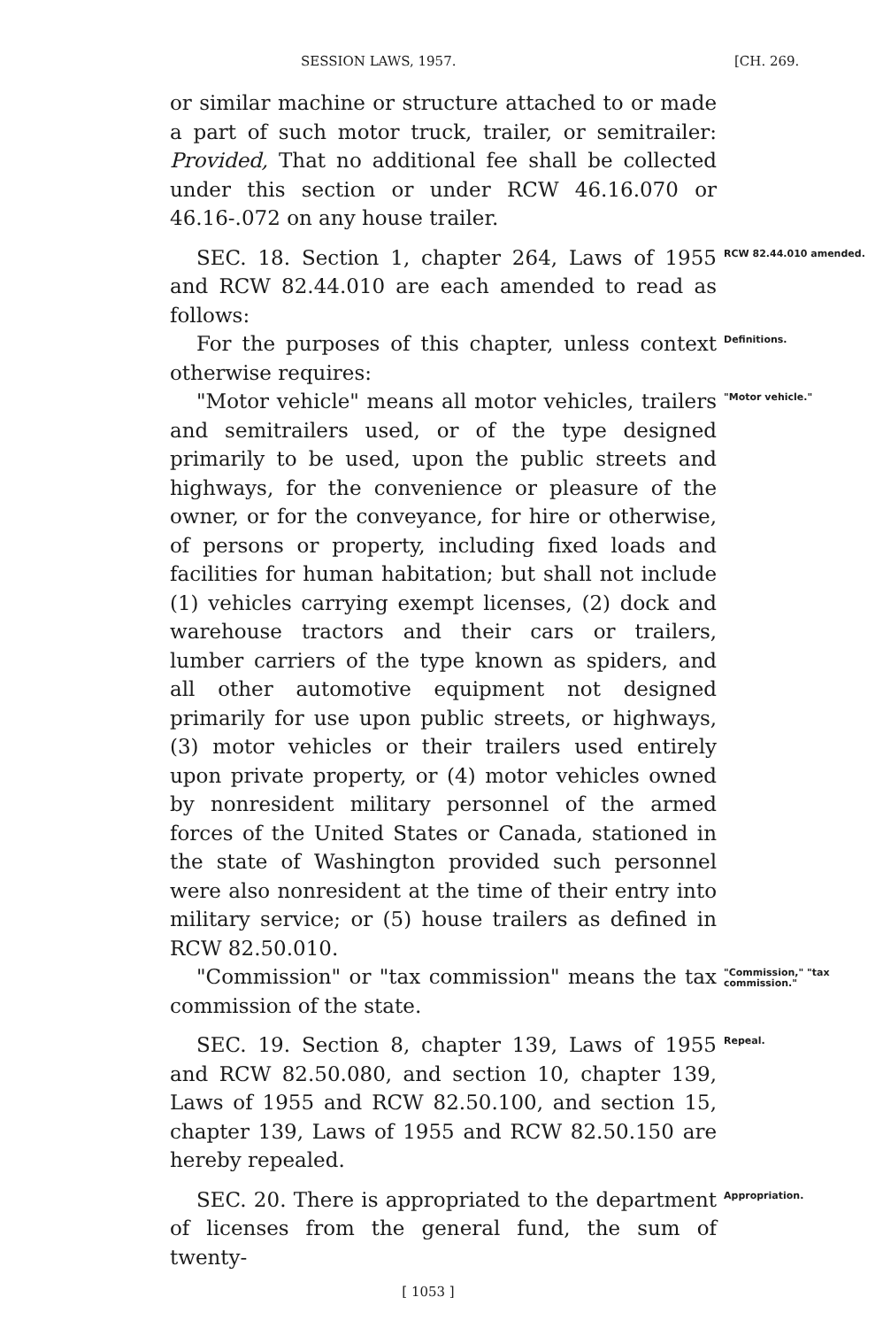SESSION LAWS, 1957. [CH. 269.
or similar machine or structure attached to or made a part of such motor truck, trailer, or semitrailer: Provided, That no additional fee shall be collected under this section or under RCW 46.16.070 or 46.16-.072 on any house trailer.
SEC. 18. Section 1, chapter 264, Laws of 1955 and RCW 82.44.010 are each amended to read as follows:
RCW 82.44.010 amended.
For the purposes of this chapter, unless context otherwise requires:
Definitions.
"Motor vehicle" means all motor vehicles, trailers and semitrailers used, or of the type designed primarily to be used, upon the public streets and highways, for the convenience or pleasure of the owner, or for the conveyance, for hire or otherwise, of persons or property, including fixed loads and facilities for human habitation; but shall not include (1) vehicles carrying exempt licenses, (2) dock and warehouse tractors and their cars or trailers, lumber carriers of the type known as spiders, and all other automotive equipment not designed primarily for use upon public streets, or highways, (3) motor vehicles or their trailers used entirely upon private property, or (4) motor vehicles owned by nonresident military personnel of the armed forces of the United States or Canada, stationed in the state of Washington provided such personnel were also nonresident at the time of their entry into military service; or (5) house trailers as defined in RCW 82.50.010.
"Motor vehicle."
"Commission" or "tax commission" means the tax commission of the state.
"Commission," "tax commission."
SEC. 19. Section 8, chapter 139, Laws of 1955 and RCW 82.50.080, and section 10, chapter 139, Laws of 1955 and RCW 82.50.100, and section 15, chapter 139, Laws of 1955 and RCW 82.50.150 are hereby repealed.
Repeal.
SEC. 20. There is appropriated to the department of licenses from the general fund, the sum of twenty-
Appropriation.
[ 1053 ]